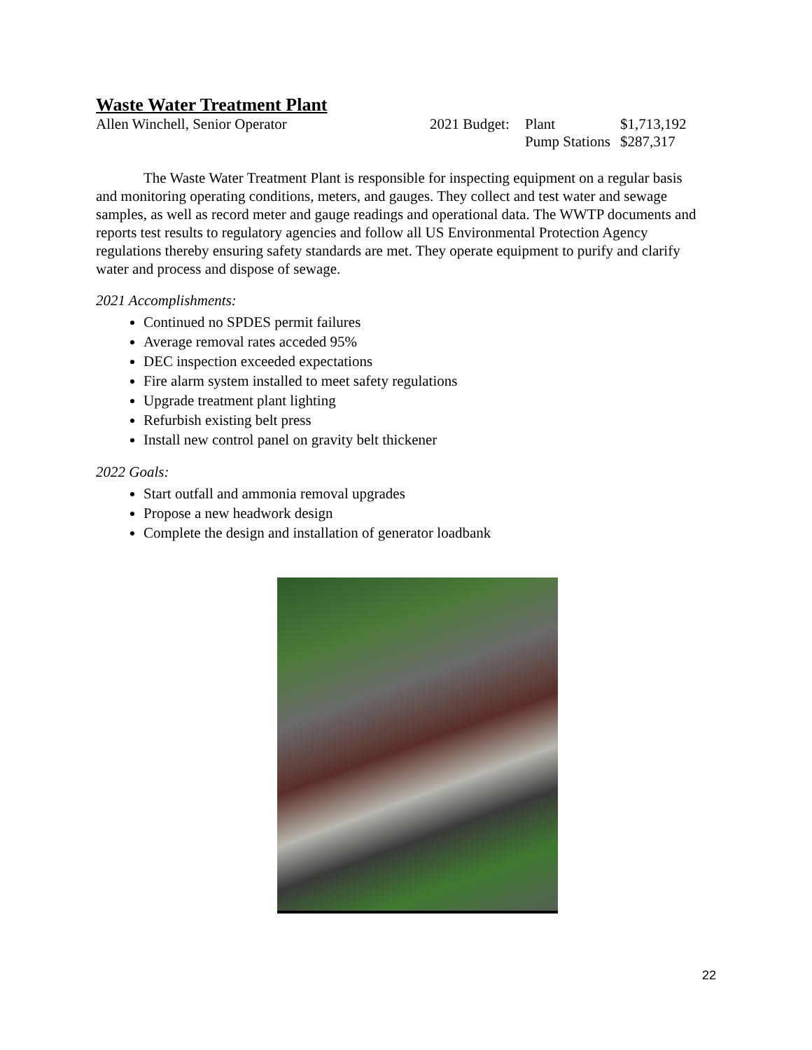Waste Water Treatment Plant
Allen Winchell, Senior Operator
| 2021 Budget: | Plant | $1,713,192 |
| | Pump Stations | $287,317 |
The Waste Water Treatment Plant is responsible for inspecting equipment on a regular basis and monitoring operating conditions, meters, and gauges. They collect and test water and sewage samples, as well as record meter and gauge readings and operational data. The WWTP documents and reports test results to regulatory agencies and follow all US Environmental Protection Agency regulations thereby ensuring safety standards are met. They operate equipment to purify and clarify water and process and dispose of sewage.
2021 Accomplishments:
Continued no SPDES permit failures
Average removal rates acceded 95%
DEC inspection exceeded expectations
Fire alarm system installed to meet safety regulations
Upgrade treatment plant lighting
Refurbish existing belt press
Install new control panel on gravity belt thickener
2022 Goals:
Start outfall and ammonia removal upgrades
Propose a new headwork design
Complete the design and installation of generator loadbank
22